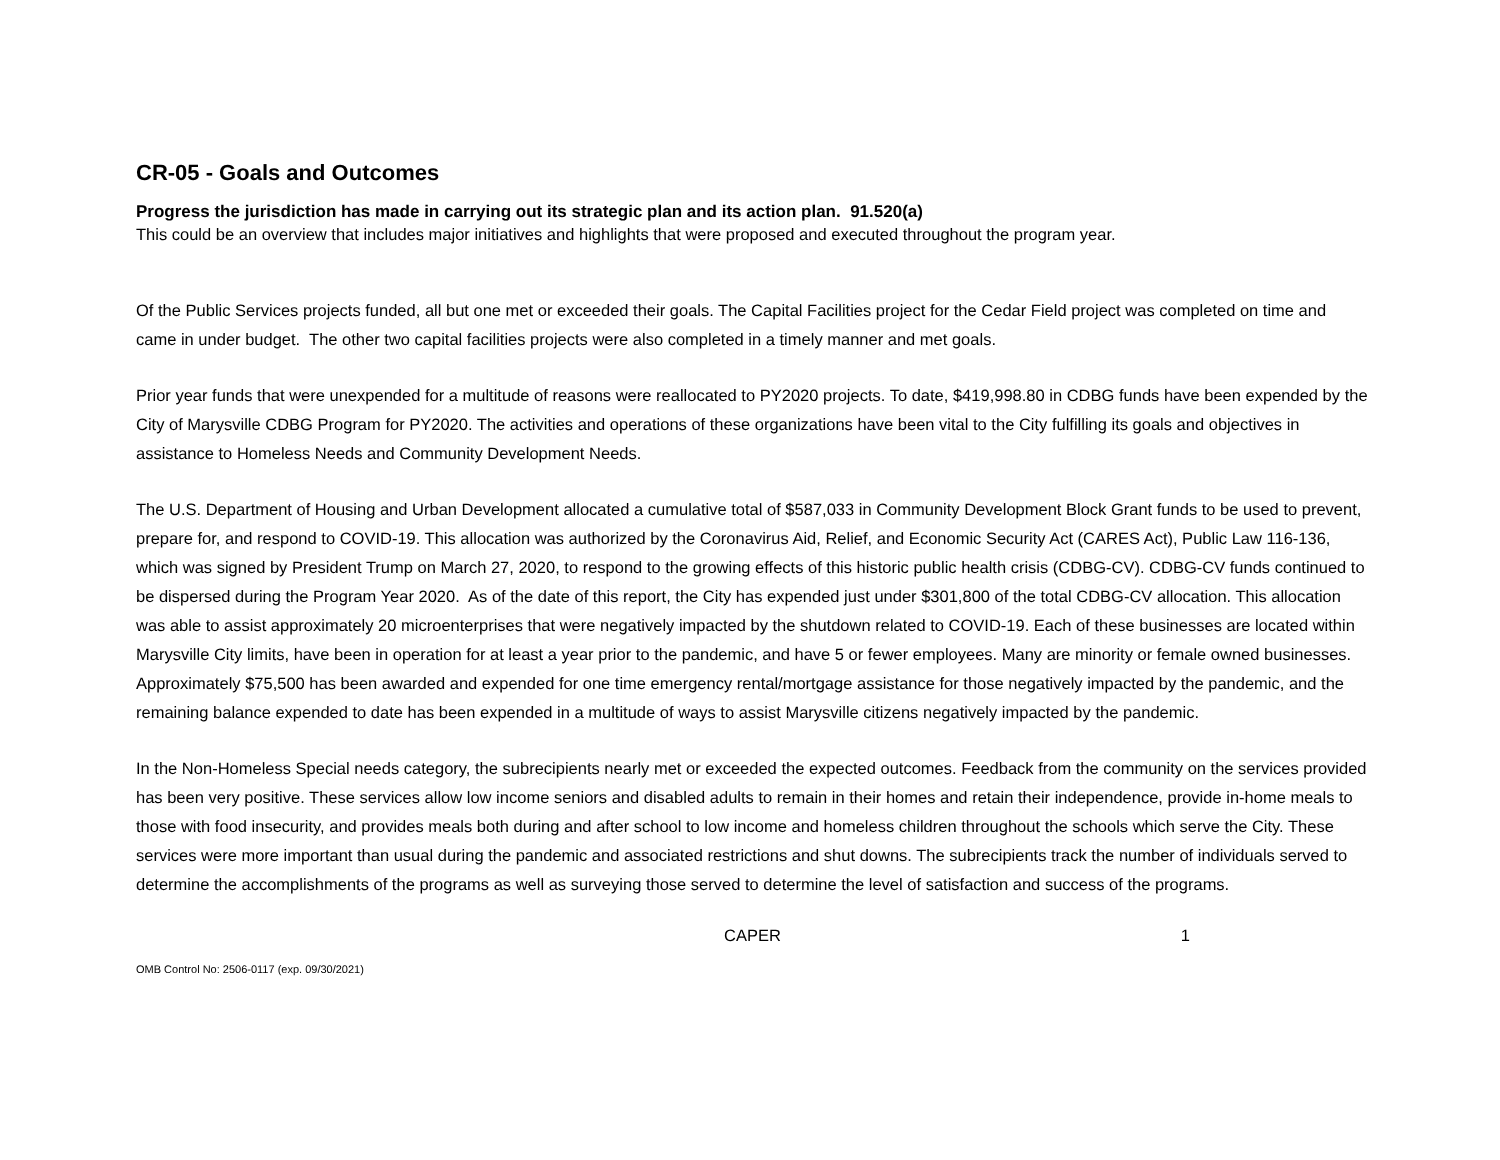CR-05 - Goals and Outcomes
Progress the jurisdiction has made in carrying out its strategic plan and its action plan. 91.520(a)
This could be an overview that includes major initiatives and highlights that were proposed and executed throughout the program year.
Of the Public Services projects funded, all but one met or exceeded their goals. The Capital Facilities project for the Cedar Field project was completed on time and came in under budget. The other two capital facilities projects were also completed in a timely manner and met goals.
Prior year funds that were unexpended for a multitude of reasons were reallocated to PY2020 projects. To date, $419,998.80 in CDBG funds have been expended by the City of Marysville CDBG Program for PY2020. The activities and operations of these organizations have been vital to the City fulfilling its goals and objectives in assistance to Homeless Needs and Community Development Needs.
The U.S. Department of Housing and Urban Development allocated a cumulative total of $587,033 in Community Development Block Grant funds to be used to prevent, prepare for, and respond to COVID-19. This allocation was authorized by the Coronavirus Aid, Relief, and Economic Security Act (CARES Act), Public Law 116-136, which was signed by President Trump on March 27, 2020, to respond to the growing effects of this historic public health crisis (CDBG-CV). CDBG-CV funds continued to be dispersed during the Program Year 2020. As of the date of this report, the City has expended just under $301,800 of the total CDBG-CV allocation. This allocation was able to assist approximately 20 microenterprises that were negatively impacted by the shutdown related to COVID-19. Each of these businesses are located within Marysville City limits, have been in operation for at least a year prior to the pandemic, and have 5 or fewer employees. Many are minority or female owned businesses. Approximately $75,500 has been awarded and expended for one time emergency rental/mortgage assistance for those negatively impacted by the pandemic, and the remaining balance expended to date has been expended in a multitude of ways to assist Marysville citizens negatively impacted by the pandemic.
In the Non-Homeless Special needs category, the subrecipients nearly met or exceeded the expected outcomes. Feedback from the community on the services provided has been very positive. These services allow low income seniors and disabled adults to remain in their homes and retain their independence, provide in-home meals to those with food insecurity, and provides meals both during and after school to low income and homeless children throughout the schools which serve the City. These services were more important than usual during the pandemic and associated restrictions and shut downs. The subrecipients track the number of individuals served to determine the accomplishments of the programs as well as surveying those served to determine the level of satisfaction and success of the programs.
CAPER 1
OMB Control No: 2506-0117 (exp. 09/30/2021)